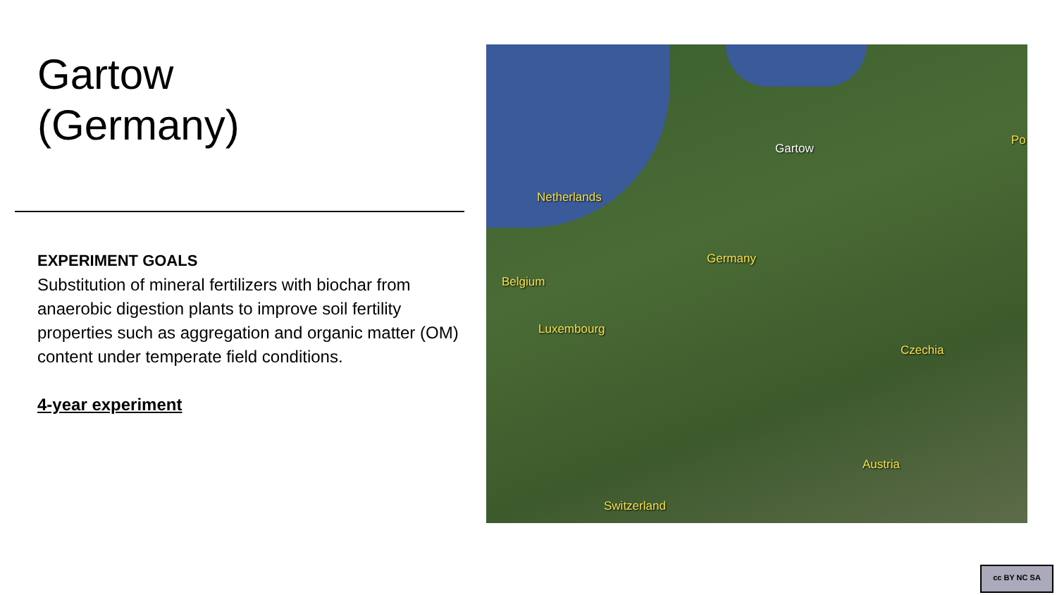Gartow
(Germany)
EXPERIMENT GOALS
Substitution of mineral fertilizers with biochar from anaerobic digestion plants to improve soil fertility properties such as aggregation and organic matter (OM) content under temperate field conditions.
4-year experiment
Gartow
Po
Netherlands
Germany
Belgium
Luxembourg
Czechia
Austria
Switzerland
cc BY NC SA